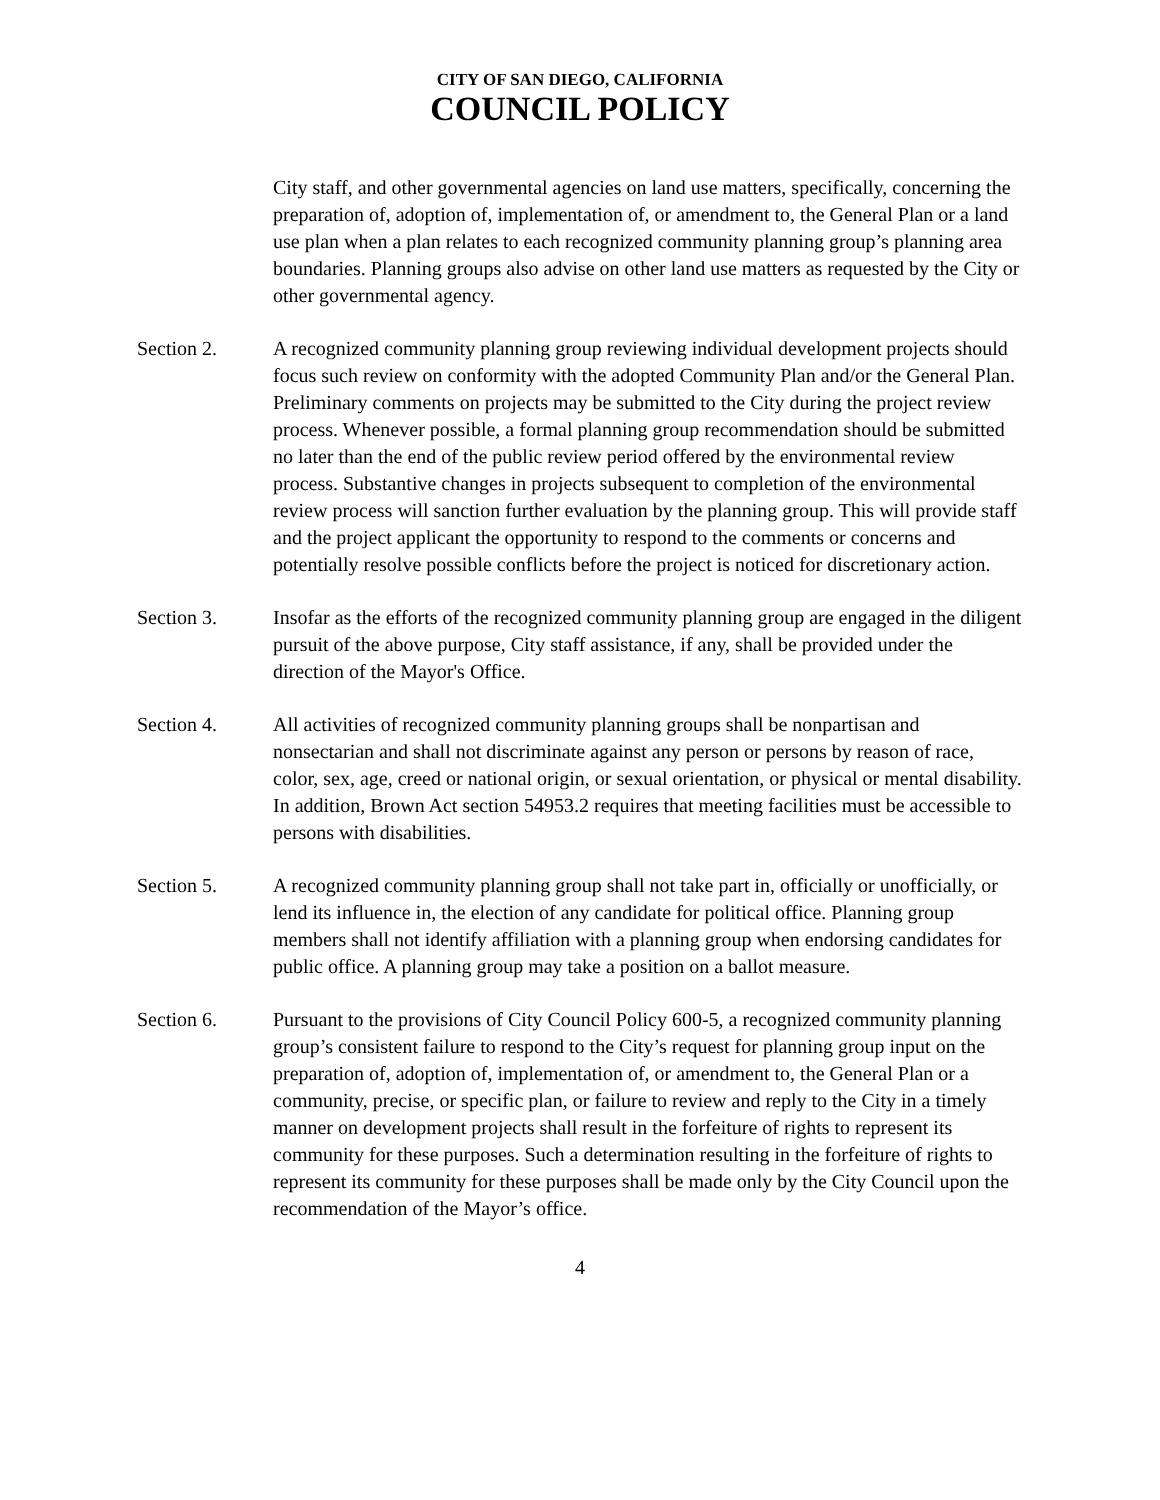CITY OF SAN DIEGO, CALIFORNIA
COUNCIL POLICY
City staff, and other governmental agencies on land use matters, specifically, concerning the preparation of, adoption of, implementation of, or amendment to, the General Plan or a land use plan when a plan relates to each recognized community planning group’s planning area boundaries. Planning groups also advise on other land use matters as requested by the City or other governmental agency.
Section 2. A recognized community planning group reviewing individual development projects should focus such review on conformity with the adopted Community Plan and/or the General Plan. Preliminary comments on projects may be submitted to the City during the project review process. Whenever possible, a formal planning group recommendation should be submitted no later than the end of the public review period offered by the environmental review process. Substantive changes in projects subsequent to completion of the environmental review process will sanction further evaluation by the planning group. This will provide staff and the project applicant the opportunity to respond to the comments or concerns and potentially resolve possible conflicts before the project is noticed for discretionary action.
Section 3. Insofar as the efforts of the recognized community planning group are engaged in the diligent pursuit of the above purpose, City staff assistance, if any, shall be provided under the direction of the Mayor's Office.
Section 4. All activities of recognized community planning groups shall be nonpartisan and nonsectarian and shall not discriminate against any person or persons by reason of race, color, sex, age, creed or national origin, or sexual orientation, or physical or mental disability. In addition, Brown Act section 54953.2 requires that meeting facilities must be accessible to persons with disabilities.
Section 5. A recognized community planning group shall not take part in, officially or unofficially, or lend its influence in, the election of any candidate for political office. Planning group members shall not identify affiliation with a planning group when endorsing candidates for public office. A planning group may take a position on a ballot measure.
Section 6. Pursuant to the provisions of City Council Policy 600-5, a recognized community planning group’s consistent failure to respond to the City’s request for planning group input on the preparation of, adoption of, implementation of, or amendment to, the General Plan or a community, precise, or specific plan, or failure to review and reply to the City in a timely manner on development projects shall result in the forfeiture of rights to represent its community for these purposes. Such a determination resulting in the forfeiture of rights to represent its community for these purposes shall be made only by the City Council upon the recommendation of the Mayor’s office.
4